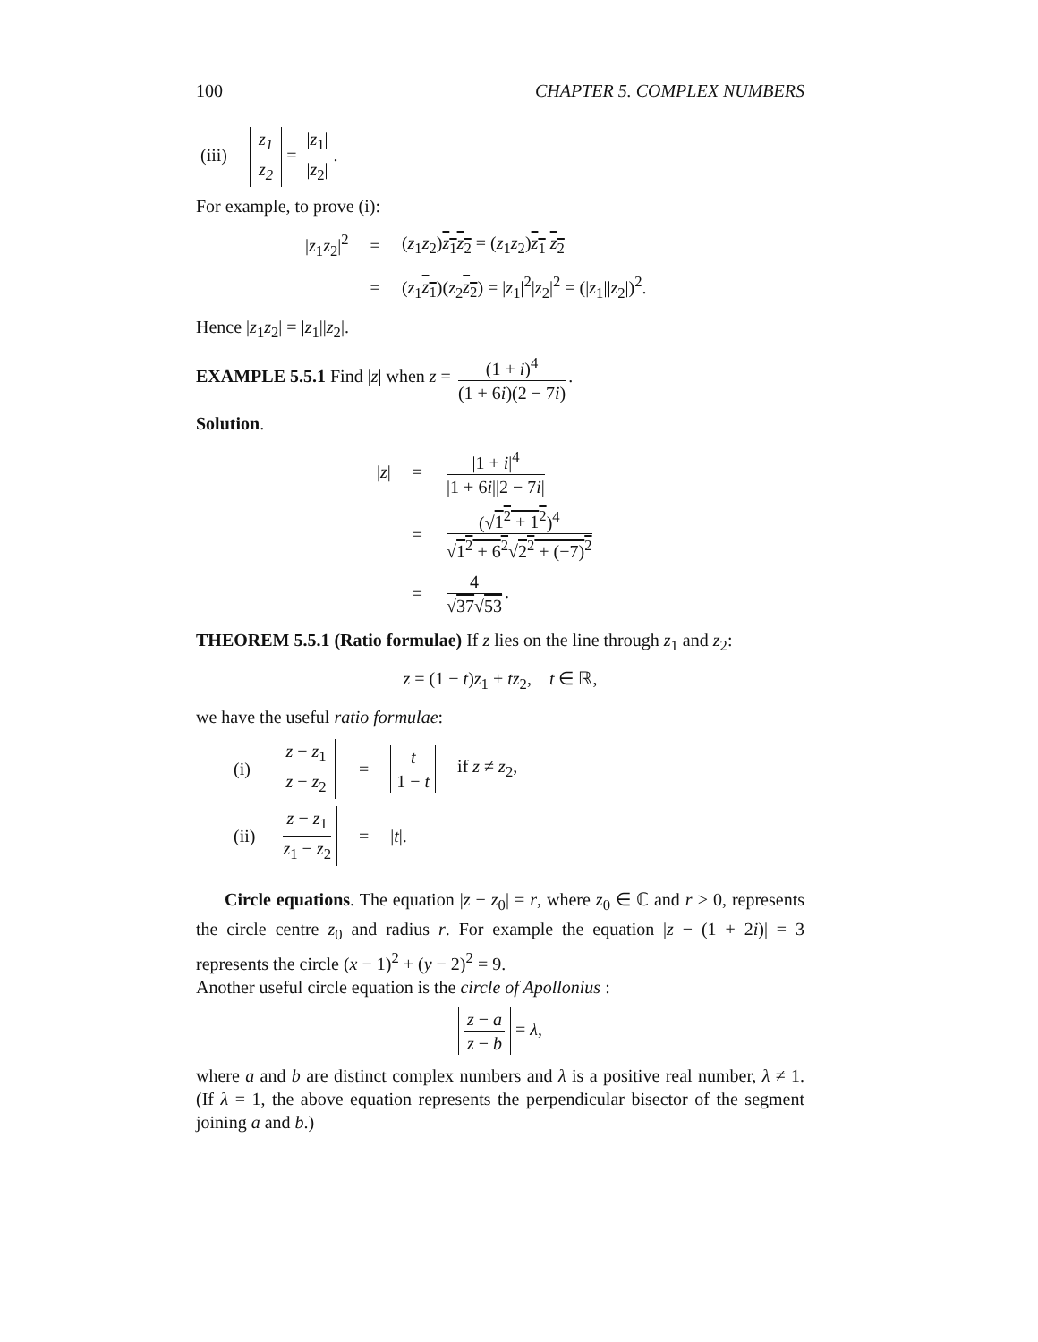100 CHAPTER 5. COMPLEX NUMBERS
(iii) z<sub>1</sub> z<sub>2</sub> = |z<sub>1</sub>| |z<sub>2</sub>|.
For example, to prove (i):
| / z<sub>1</sub> z<sub>2</sub>/<sup>2</sup> | = | ( z<sub>1</sub> z<sub>2</sub>) z<sub>1</sub> z<sub>2</sub> = ( z<sub>1</sub> z<sub>2</sub>) z<sub>1</sub> z<sub>2</sub> |
| | = | ( z<sub>1</sub> z<sub>1</sub> )( z<sub>2</sub> z<sub>2</sub> ) = / z<sub>1</sub>/<sup>2</sup>/ z<sub>2</sub>/<sup>2</sup> = (/ z<sub>1</sub>// z<sub>2</sub>/)<sup>2</sup>. |
Hence |z<sub>1</sub>z<sub>2</sub>| = |z<sub>1</sub>||z<sub>2</sub>|.
EXAMPLE 5.5.1 Find |z| when z = (1 + i)<sup>4</sup> (1 + 6i)(2 − 7i).
Solution.
| / z / | = | /1 + i /<sup>4</sup> /1 + 6 i //2 − 7 i / |
| | = | (√ 1<sup>2</sup> + 1<sup>2</sup> )<sup>4</sup> √ 1<sup>2</sup> + 6<sup>2</sup> √ 2<sup>2</sup> + (−7)<sup>2</sup> |
| | = | 4 √ 37 √ 53 . |
THEOREM 5.5.1 (Ratio formulae) If z lies on the line through z<sub>1</sub> and z<sub>2</sub>:
z = (1 − t)z<sub>1</sub> + tz<sub>2</sub>, t ∈ ℝ,
we have the useful ratio formulae:
| (i) | z − z<sub>1</sub> z − z<sub>2</sub> | = | t 1 − t | if z ≠ z<sub>2</sub>, |
| (ii) | z − z<sub>1</sub> z<sub>1</sub> − z<sub>2</sub> | = | / t /. | |
Circle equations. The equation |z − z<sub>0</sub>| = r, where z<sub>0</sub> ∈ ℂ and r > 0, represents the circle centre z<sub>0</sub> and radius r. For example the equation |z − (1 + 2i)| = 3 represents the circle (x − 1)<sup>2</sup> + (y − 2)<sup>2</sup> = 9.
Another useful circle equation is the circle of Apollonius :
z − a z − b = λ,
where a and b are distinct complex numbers and λ is a positive real number, λ ≠ 1. (If λ = 1, the above equation represents the perpendicular bisector of the segment joining a and b.)